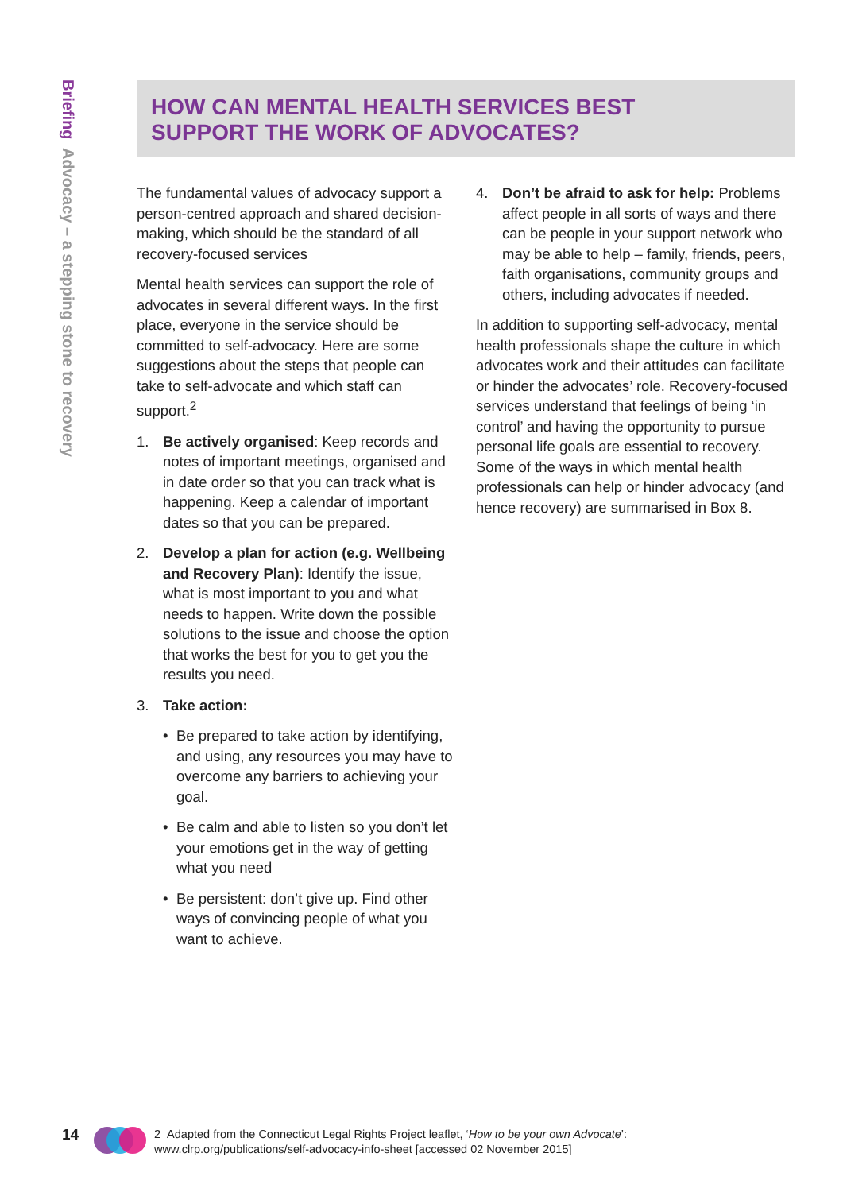Briefing Advocacy – a stepping stone to recovery
HOW CAN MENTAL HEALTH SERVICES BEST
SUPPORT THE WORK OF ADVOCATES?
The fundamental values of advocacy support a person-centred approach and shared decision-making, which should be the standard of all recovery-focused services
Mental health services can support the role of advocates in several different ways. In the first place, everyone in the service should be committed to self-advocacy. Here are some suggestions about the steps that people can take to self-advocate and which staff can support.<sup>2</sup>
1. Be actively organised: Keep records and notes of important meetings, organised and in date order so that you can track what is happening. Keep a calendar of important dates so that you can be prepared.
2. Develop a plan for action (e.g. Wellbeing and Recovery Plan): Identify the issue, what is most important to you and what needs to happen. Write down the possible solutions to the issue and choose the option that works the best for you to get you the results you need.
3. Take action:
• Be prepared to take action by identifying, and using, any resources you may have to overcome any barriers to achieving your goal.
• Be calm and able to listen so you don’t let your emotions get in the way of getting what you need
• Be persistent: don’t give up. Find other ways of convincing people of what you want to achieve.
4. Don’t be afraid to ask for help: Problems affect people in all sorts of ways and there can be people in your support network who may be able to help – family, friends, peers, faith organisations, community groups and others, including advocates if needed.
In addition to supporting self-advocacy, mental health professionals shape the culture in which advocates work and their attitudes can facilitate or hinder the advocates’ role. Recovery-focused services understand that feelings of being ‘in control’ and having the opportunity to pursue personal life goals are essential to recovery. Some of the ways in which mental health professionals can help or hinder advocacy (and hence recovery) are summarised in Box 8.
14
2 Adapted from the Connecticut Legal Rights Project leaflet, ‘How to be your own Advocate’:
www.clrp.org/publications/self-advocacy-info-sheet [accessed 02 November 2015]